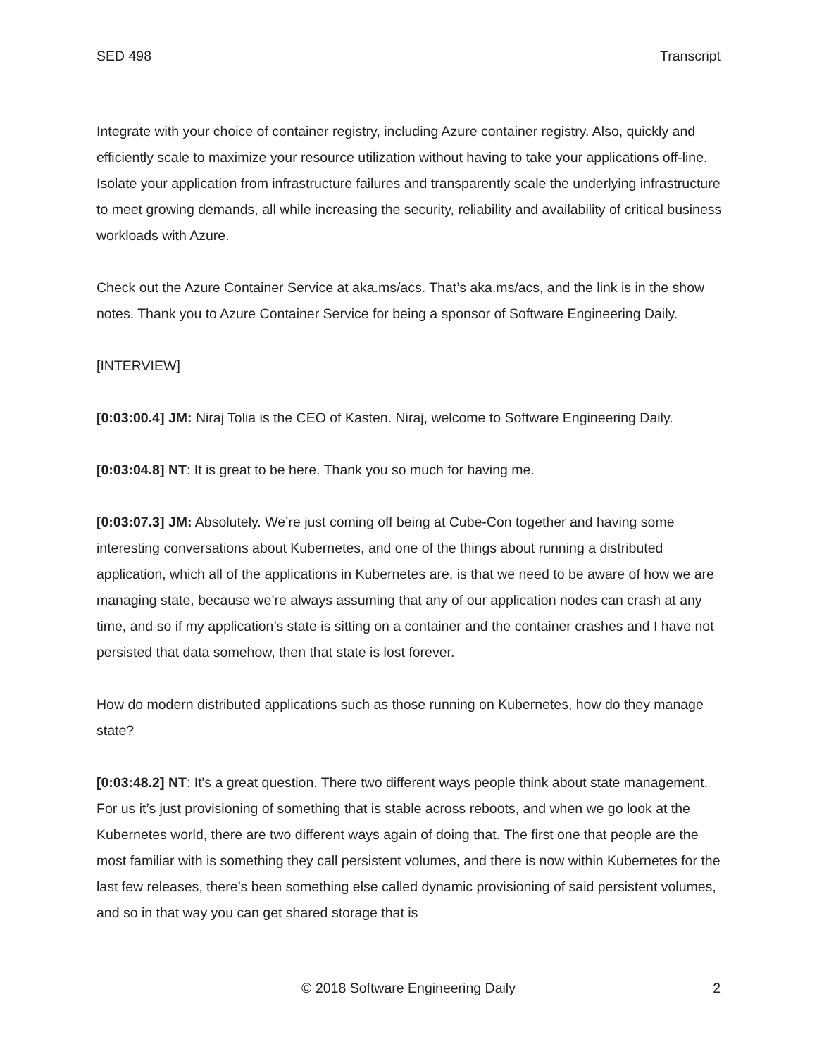SED 498 Transcript
Integrate with your choice of container registry, including Azure container registry. Also, quickly and efficiently scale to maximize your resource utilization without having to take your applications off-line. Isolate your application from infrastructure failures and transparently scale the underlying infrastructure to meet growing demands, all while increasing the security, reliability and availability of critical business workloads with Azure.
Check out the Azure Container Service at aka.ms/acs. That’s aka.ms/acs, and the link is in the show notes. Thank you to Azure Container Service for being a sponsor of Software Engineering Daily.
[INTERVIEW]
[0:03:00.4] JM: Niraj Tolia is the CEO of Kasten. Niraj, welcome to Software Engineering Daily.
[0:03:04.8] NT: It is great to be here. Thank you so much for having me.
[0:03:07.3] JM: Absolutely. We’re just coming off being at Cube-Con together and having some interesting conversations about Kubernetes, and one of the things about running a distributed application, which all of the applications in Kubernetes are, is that we need to be aware of how we are managing state, because we’re always assuming that any of our application nodes can crash at any time, and so if my application’s state is sitting on a container and the container crashes and I have not persisted that data somehow, then that state is lost forever.
How do modern distributed applications such as those running on Kubernetes, how do they manage state?
[0:03:48.2] NT: It's a great question. There two different ways people think about state management. For us it’s just provisioning of something that is stable across reboots, and when we go look at the Kubernetes world, there are two different ways again of doing that. The first one that people are the most familiar with is something they call persistent volumes, and there is now within Kubernetes for the last few releases, there’s been something else called dynamic provisioning of said persistent volumes, and so in that way you can get shared storage that is
© 2018 Software Engineering Daily 2